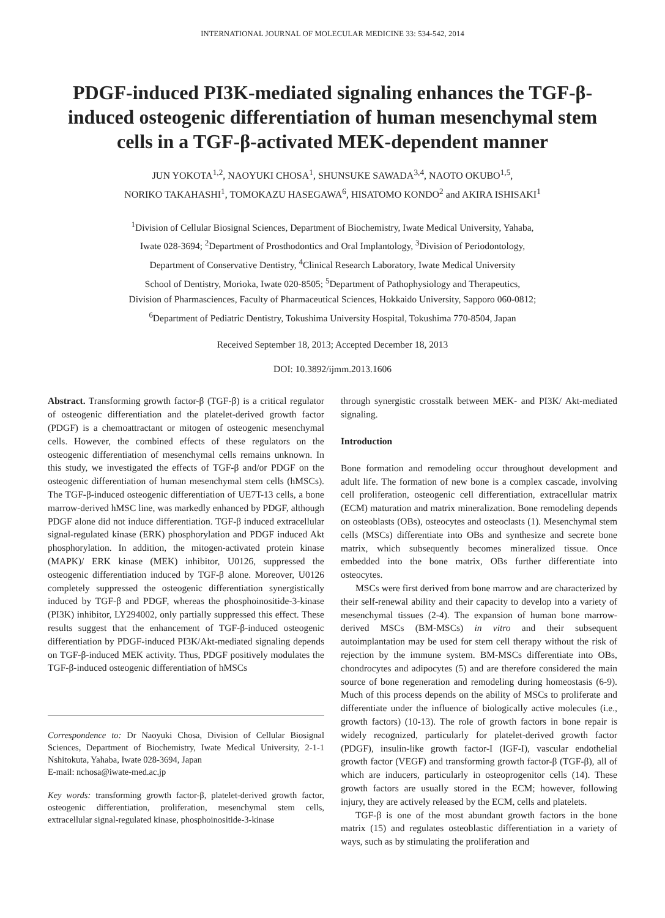INTERNATIONAL JOURNAL OF MOLECULAR MEDICINE 33: 534-542, 2014
PDGF-induced PI3K-mediated signaling enhances the TGF-β-induced osteogenic differentiation of human mesenchymal stem cells in a TGF-β-activated MEK-dependent manner
JUN YOKOTA<sup>1,2</sup>, NAOYUKI CHOSA<sup>1</sup>, SHUNSUKE SAWADA<sup>3,4</sup>, NAOTO OKUBO<sup>1,5</sup>,
NORIKO TAKAHASHI<sup>1</sup>, TOMOKAZU HASEGAWA<sup>6</sup>, HISATOMO KONDO<sup>2</sup> and AKIRA ISHISAKI<sup>1</sup>
<sup>1</sup> Division of Cellular Biosignal Sciences, Department of Biochemistry, Iwate Medical University, Yahaba,
Iwate 028-3694; <sup>2</sup>Department of Prosthodontics and Oral Implantology, <sup>3</sup>Division of Periodontology,
Department of Conservative Dentistry, <sup>4</sup>Clinical Research Laboratory, Iwate Medical University
School of Dentistry, Morioka, Iwate 020-8505; <sup>5</sup>Department of Pathophysiology and Therapeutics,
Division of Pharmasciences, Faculty of Pharmaceutical Sciences, Hokkaido University, Sapporo 060-0812;
<sup>6</sup> Department of Pediatric Dentistry, Tokushima University Hospital, Tokushima 770-8504, Japan
Received September 18, 2013; Accepted December 18, 2013
DOI: 10.3892/ijmm.2013.1606
Abstract. Transforming growth factor-β (TGF-β) is a critical regulator of osteogenic differentiation and the platelet-derived growth factor (PDGF) is a chemoattractant or mitogen of osteogenic mesenchymal cells. However, the combined effects of these regulators on the osteogenic differentiation of mesenchymal cells remains unknown. In this study, we investigated the effects of TGF-β and/or PDGF on the osteogenic differentiation of human mesenchymal stem cells (hMSCs). The TGF-β-induced osteogenic differentiation of UE7T-13 cells, a bone marrow-derived hMSC line, was markedly enhanced by PDGF, although PDGF alone did not induce differentiation. TGF-β induced extracellular signal-regulated kinase (ERK) phosphorylation and PDGF induced Akt phosphorylation. In addition, the mitogen-activated protein kinase (MAPK)/ ERK kinase (MEK) inhibitor, U0126, suppressed the osteogenic differentiation induced by TGF-β alone. Moreover, U0126 completely suppressed the osteogenic differentiation synergistically induced by TGF-β and PDGF, whereas the phosphoinositide-3-kinase (PI3K) inhibitor, LY294002, only partially suppressed this effect. These results suggest that the enhancement of TGF-β-induced osteogenic differentiation by PDGF-induced PI3K/Akt-mediated signaling depends on TGF-β-induced MEK activity. Thus, PDGF positively modulates the TGF-β-induced osteogenic differentiation of hMSCs
Correspondence to: Dr Naoyuki Chosa, Division of Cellular Biosignal Sciences, Department of Biochemistry, Iwate Medical University, 2-1-1 Nshitokuta, Yahaba, Iwate 028-3694, Japan
E-mail: nchosa@iwate-med.ac.jp
Key words: transforming growth factor-β, platelet-derived growth factor, osteogenic differentiation, proliferation, mesenchymal stem cells, extracellular signal-regulated kinase, phosphoinositide-3-kinase
through synergistic crosstalk between MEK- and PI3K/ Akt-mediated signaling.
Introduction
Bone formation and remodeling occur throughout development and adult life. The formation of new bone is a complex cascade, involving cell proliferation, osteogenic cell differentiation, extracellular matrix (ECM) maturation and matrix mineralization. Bone remodeling depends on osteoblasts (OBs), osteocytes and osteoclasts (1). Mesenchymal stem cells (MSCs) differentiate into OBs and synthesize and secrete bone matrix, which subsequently becomes mineralized tissue. Once embedded into the bone matrix, OBs further differentiate into osteocytes.
MSCs were first derived from bone marrow and are characterized by their self-renewal ability and their capacity to develop into a variety of mesenchymal tissues (2-4). The expansion of human bone marrow-derived MSCs (BM-MSCs) in vitro and their subsequent autoimplantation may be used for stem cell therapy without the risk of rejection by the immune system. BM-MSCs differentiate into OBs, chondrocytes and adipocytes (5) and are therefore considered the main source of bone regeneration and remodeling during homeostasis (6-9). Much of this process depends on the ability of MSCs to proliferate and differentiate under the influence of biologically active molecules (i.e., growth factors) (10-13). The role of growth factors in bone repair is widely recognized, particularly for platelet-derived growth factor (PDGF), insulin-like growth factor-I (IGF-I), vascular endothelial growth factor (VEGF) and transforming growth factor-β (TGF-β), all of which are inducers, particularly in osteoprogenitor cells (14). These growth factors are usually stored in the ECM; however, following injury, they are actively released by the ECM, cells and platelets.
TGF-β is one of the most abundant growth factors in the bone matrix (15) and regulates osteoblastic differentiation in a variety of ways, such as by stimulating the proliferation and